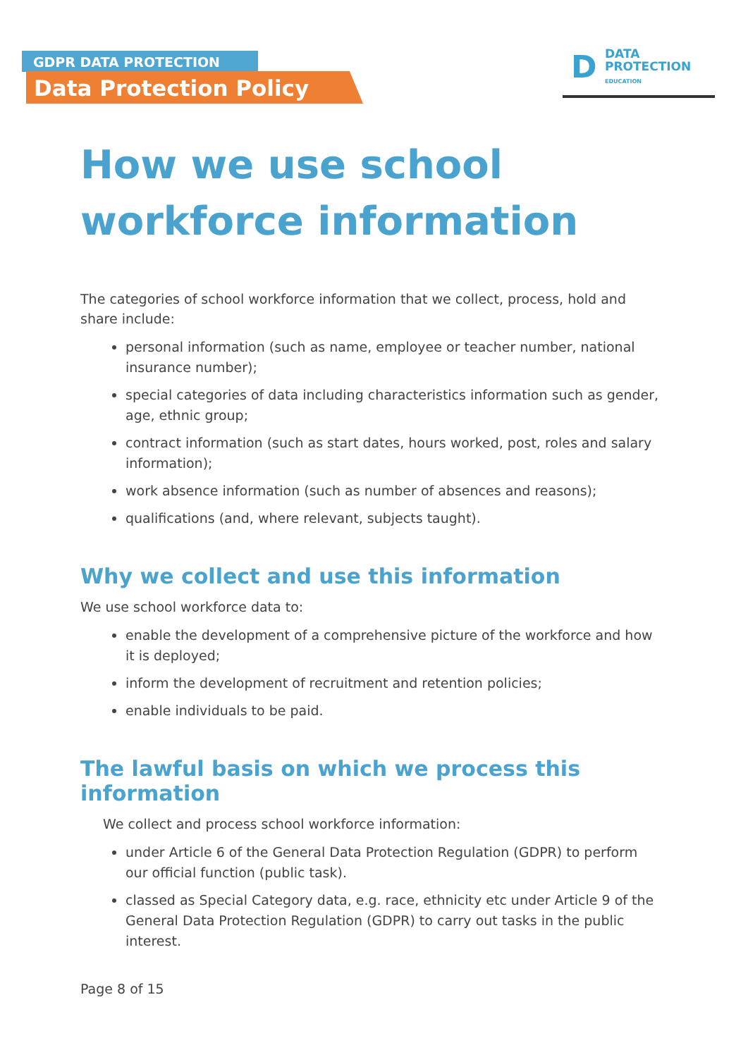GDPR DATA PROTECTION
Data Protection Policy
D DATA
PROTECTION
EDUCATION
How we use school workforce information
The categories of school workforce information that we collect, process, hold and share include:
personal information (such as name, employee or teacher number, national insurance number);
special categories of data including characteristics information such as gender, age, ethnic group;
contract information (such as start dates, hours worked, post, roles and salary information);
work absence information (such as number of absences and reasons);
qualifications (and, where relevant, subjects taught).
Why we collect and use this information
We use school workforce data to:
enable the development of a comprehensive picture of the workforce and how it is deployed;
inform the development of recruitment and retention policies;
enable individuals to be paid.
The lawful basis on which we process this information
We collect and process school workforce information:
under Article 6 of the General Data Protection Regulation (GDPR) to perform our official function (public task).
classed as Special Category data, e.g. race, ethnicity etc under Article 9 of the General Data Protection Regulation (GDPR) to carry out tasks in the public interest.
Page 8 of 15